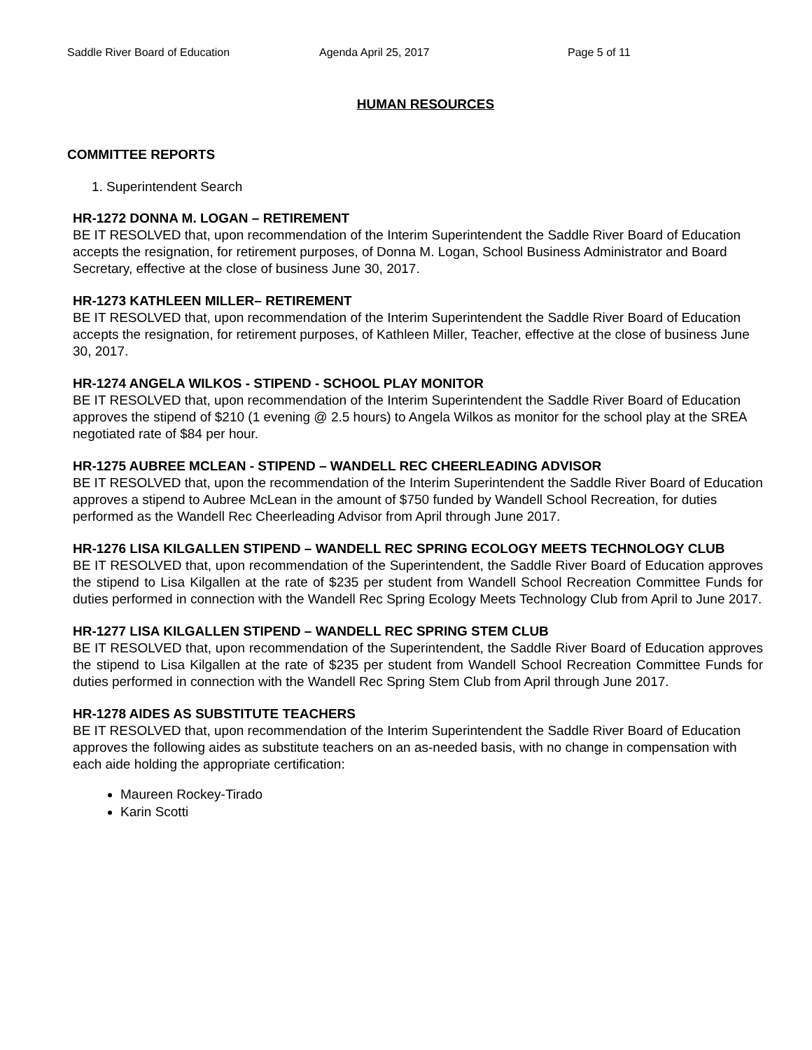Saddle River Board of Education Agenda April 25, 2017 Page 5 of 11
HUMAN RESOURCES
COMMITTEE REPORTS
1. Superintendent Search
HR-1272 DONNA M. LOGAN – RETIREMENT
BE IT RESOLVED that, upon recommendation of the Interim Superintendent the Saddle River Board of Education accepts the resignation, for retirement purposes, of Donna M. Logan, School Business Administrator and Board Secretary, effective at the close of business June 30, 2017.
HR-1273 KATHLEEN MILLER– RETIREMENT
BE IT RESOLVED that, upon recommendation of the Interim Superintendent the Saddle River Board of Education accepts the resignation, for retirement purposes, of Kathleen Miller, Teacher, effective at the close of business June 30, 2017.
HR-1274 ANGELA WILKOS - STIPEND - SCHOOL PLAY MONITOR
BE IT RESOLVED that, upon recommendation of the Interim Superintendent the Saddle River Board of Education approves the stipend of $210 (1 evening @ 2.5 hours) to Angela Wilkos as monitor for the school play at the SREA negotiated rate of $84 per hour.
HR-1275 AUBREE MCLEAN - STIPEND – WANDELL REC CHEERLEADING ADVISOR
BE IT RESOLVED that, upon the recommendation of the Interim Superintendent the Saddle River Board of Education approves a stipend to Aubree McLean in the amount of $750 funded by Wandell School Recreation, for duties performed as the Wandell Rec Cheerleading Advisor from April through June 2017.
HR-1276 LISA KILGALLEN STIPEND – WANDELL REC SPRING ECOLOGY MEETS TECHNOLOGY CLUB
BE IT RESOLVED that, upon recommendation of the Superintendent, the Saddle River Board of Education approves the stipend to Lisa Kilgallen at the rate of $235 per student from Wandell School Recreation Committee Funds for duties performed in connection with the Wandell Rec Spring Ecology Meets Technology Club from April to June 2017.
HR-1277 LISA KILGALLEN STIPEND – WANDELL REC SPRING STEM CLUB
BE IT RESOLVED that, upon recommendation of the Superintendent, the Saddle River Board of Education approves the stipend to Lisa Kilgallen at the rate of $235 per student from Wandell School Recreation Committee Funds for duties performed in connection with the Wandell Rec Spring Stem Club from April through June 2017.
HR-1278 AIDES AS SUBSTITUTE TEACHERS
BE IT RESOLVED that, upon recommendation of the Interim Superintendent the Saddle River Board of Education approves the following aides as substitute teachers on an as-needed basis, with no change in compensation with each aide holding the appropriate certification:
Maureen Rockey-Tirado
Karin Scotti